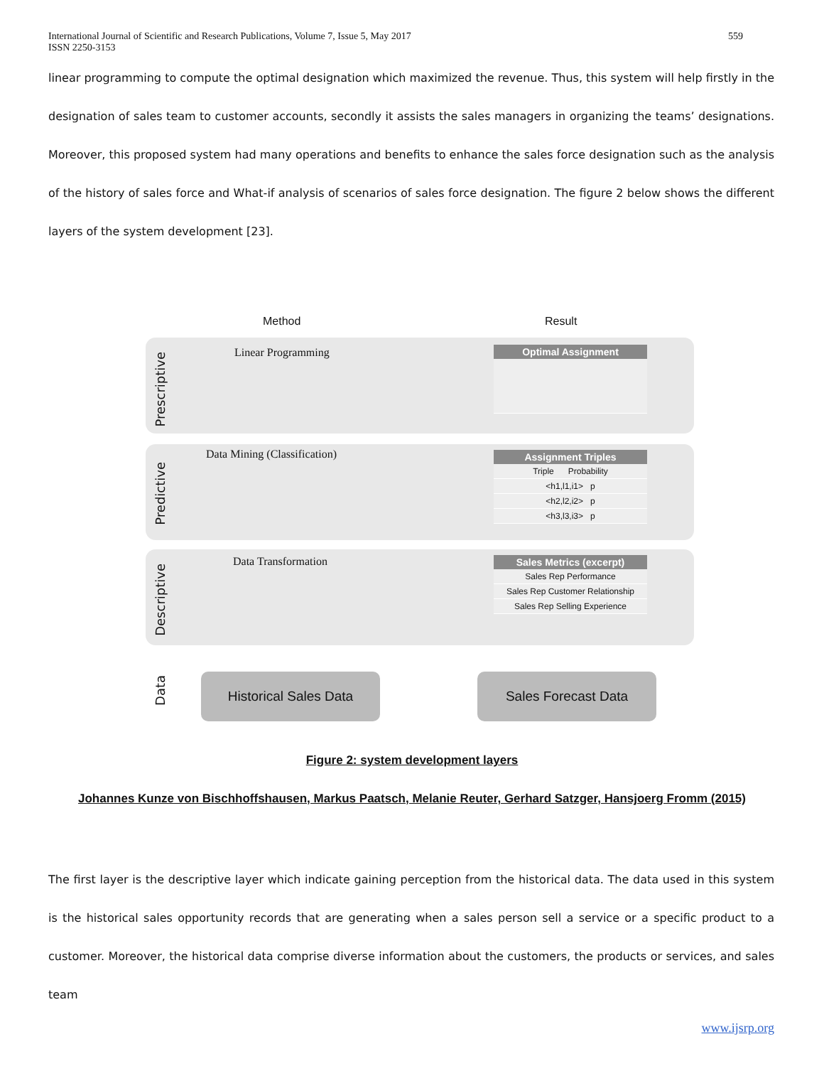International Journal of Scientific and Research Publications, Volume 7, Issue 5, May 2017
ISSN 2250-3153
559
linear programming to compute the optimal designation which maximized the revenue. Thus, this system will help firstly in the designation of sales team to customer accounts, secondly it assists the sales managers in organizing the teams’ designations. Moreover, this proposed system had many operations and benefits to enhance the sales force designation such as the analysis of the history of sales force and What-if analysis of scenarios of sales force designation. The figure 2 below shows the different layers of the system development [23].
Method Result
Prescriptive
Linear Programming Optimal Assignment
Predictive
Data Mining (Classification)
Assignment Triples
Triple Probability
<h1,l1,i1> p
<h2,l2,i2> p
<h3,l3,i3> p
Descriptive
Data Transformation
Sales Metrics (excerpt)
Sales Rep Performance
Sales Rep Customer Relationship
Sales Rep Selling Experience
Data
Historical Sales Data Sales Forecast Data
Figure 2: system development layers
Johannes Kunze von Bischhoffshausen, Markus Paatsch, Melanie Reuter, Gerhard Satzger, Hansjoerg Fromm (2015)
The first layer is the descriptive layer which indicate gaining perception from the historical data. The data used in this system is the historical sales opportunity records that are generating when a sales person sell a service or a specific product to a customer. Moreover, the historical data comprise diverse information about the customers, the products or services, and sales team
www.ijsrp.org